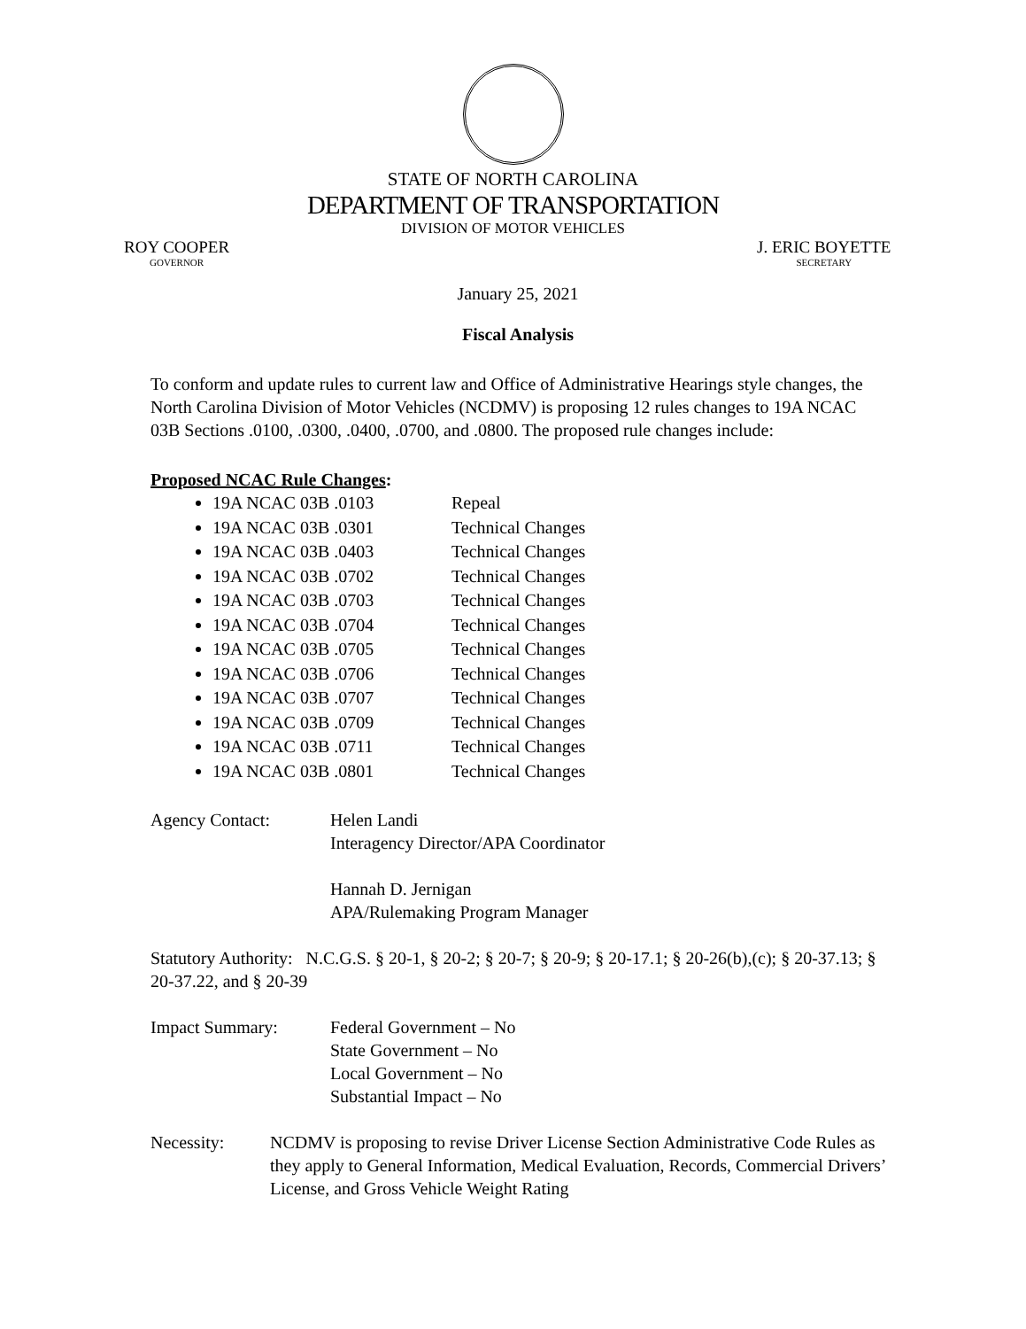STATE OF NORTH CAROLINA
DEPARTMENT OF TRANSPORTATION
DIVISION OF MOTOR VEHICLES
ROY COOPER
GOVERNOR
J. ERIC BOYETTE
SECRETARY
January 25, 2021
Fiscal Analysis
To conform and update rules to current law and Office of Administrative Hearings style changes, the North Carolina Division of Motor Vehicles (NCDMV) is proposing 12 rules changes to 19A NCAC 03B Sections .0100, .0300, .0400, .0700, and .0800. The proposed rule changes include:
Proposed NCAC Rule Changes:
19A NCAC 03B .0103 Repeal
19A NCAC 03B .0301 Technical Changes
19A NCAC 03B .0403 Technical Changes
19A NCAC 03B .0702 Technical Changes
19A NCAC 03B .0703 Technical Changes
19A NCAC 03B .0704 Technical Changes
19A NCAC 03B .0705 Technical Changes
19A NCAC 03B .0706 Technical Changes
19A NCAC 03B .0707 Technical Changes
19A NCAC 03B .0709 Technical Changes
19A NCAC 03B .0711 Technical Changes
19A NCAC 03B .0801 Technical Changes
Agency Contact: Helen Landi
Interagency Director/APA Coordinator
Hannah D. Jernigan
APA/Rulemaking Program Manager
Statutory Authority: N.C.G.S. § 20-1, § 20-2; § 20-7; § 20-9; § 20-17.1; § 20-26(b),(c); § 20-37.13; § 20-37.22, and § 20-39
Impact Summary: Federal Government – No
State Government – No
Local Government – No
Substantial Impact – No
Necessity: NCDMV is proposing to revise Driver License Section Administrative Code Rules as they apply to General Information, Medical Evaluation, Records, Commercial Drivers’ License, and Gross Vehicle Weight Rating